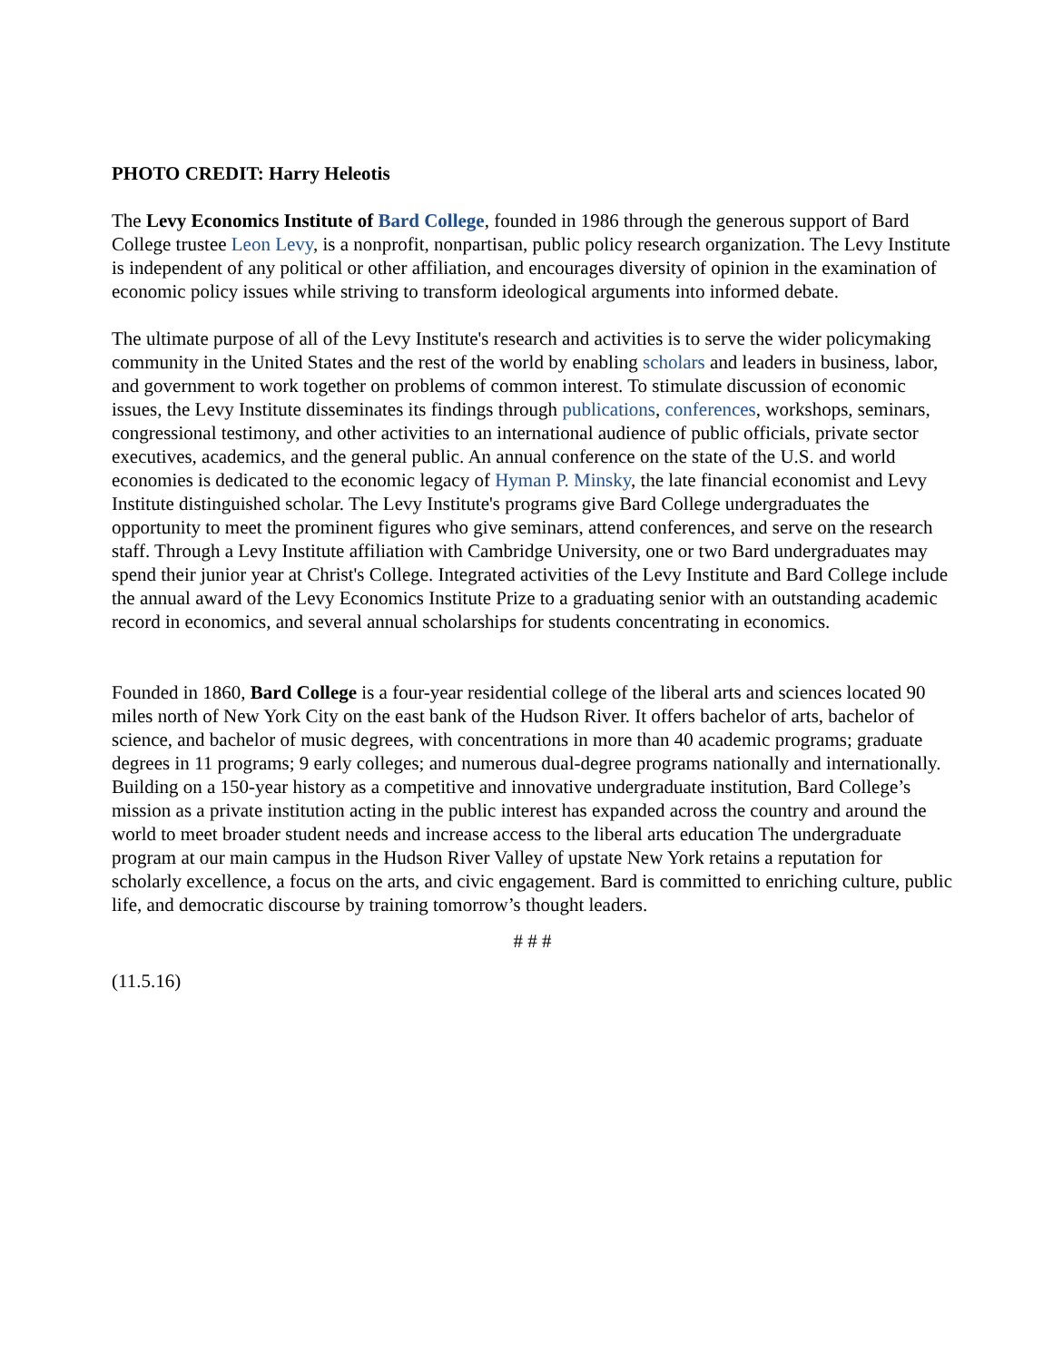PHOTO CREDIT: Harry Heleotis
The Levy Economics Institute of Bard College, founded in 1986 through the generous support of Bard College trustee Leon Levy, is a nonprofit, nonpartisan, public policy research organization. The Levy Institute is independent of any political or other affiliation, and encourages diversity of opinion in the examination of economic policy issues while striving to transform ideological arguments into informed debate.
The ultimate purpose of all of the Levy Institute's research and activities is to serve the wider policymaking community in the United States and the rest of the world by enabling scholars and leaders in business, labor, and government to work together on problems of common interest. To stimulate discussion of economic issues, the Levy Institute disseminates its findings through publications, conferences, workshops, seminars, congressional testimony, and other activities to an international audience of public officials, private sector executives, academics, and the general public. An annual conference on the state of the U.S. and world economies is dedicated to the economic legacy of Hyman P. Minsky, the late financial economist and Levy Institute distinguished scholar. The Levy Institute's programs give Bard College undergraduates the opportunity to meet the prominent figures who give seminars, attend conferences, and serve on the research staff. Through a Levy Institute affiliation with Cambridge University, one or two Bard undergraduates may spend their junior year at Christ's College. Integrated activities of the Levy Institute and Bard College include the annual award of the Levy Economics Institute Prize to a graduating senior with an outstanding academic record in economics, and several annual scholarships for students concentrating in economics.
Founded in 1860, Bard College is a four-year residential college of the liberal arts and sciences located 90 miles north of New York City on the east bank of the Hudson River. It offers bachelor of arts, bachelor of science, and bachelor of music degrees, with concentrations in more than 40 academic programs; graduate degrees in 11 programs; 9 early colleges; and numerous dual-degree programs nationally and internationally. Building on a 150-year history as a competitive and innovative undergraduate institution, Bard College’s mission as a private institution acting in the public interest has expanded across the country and around the world to meet broader student needs and increase access to the liberal arts education The undergraduate program at our main campus in the Hudson River Valley of upstate New York retains a reputation for scholarly excellence, a focus on the arts, and civic engagement. Bard is committed to enriching culture, public life, and democratic discourse by training tomorrow’s thought leaders.
# # #
(11.5.16)